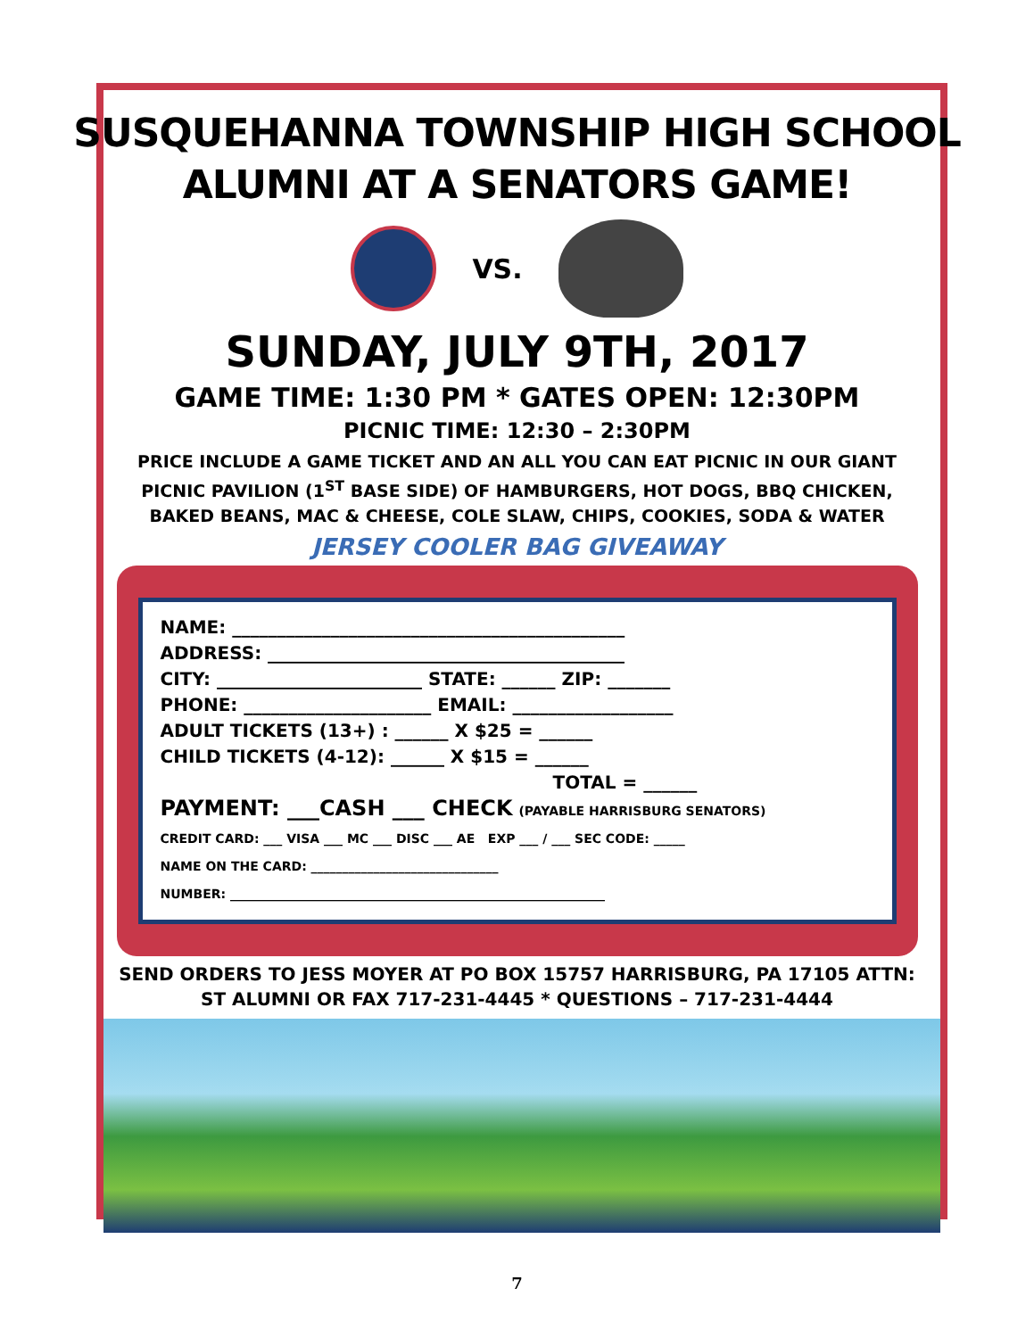SUSQUEHANNA TOWNSHIP HIGH SCHOOL
ALUMNI AT A SENATORS GAME!
VS.
SUNDAY, JULY 9TH, 2017
GAME TIME: 1:30 PM * GATES OPEN: 12:30PM
PICNIC TIME: 12:30 – 2:30PM
PRICE INCLUDE A GAME TICKET AND AN ALL YOU CAN EAT PICNIC IN OUR GIANT PICNIC PAVILION (1<sup>ST</sup> BASE SIDE) OF HAMBURGERS, HOT DOGS, BBQ CHICKEN, BAKED BEANS, MAC & CHEESE, COLE SLAW, CHIPS, COOKIES, SODA & WATER
JERSEY COOLER BAG GIVEAWAY
NAME: ____________________________________________
ADDRESS: ________________________________________
CITY: _______________________ STATE: ______ ZIP: _______
PHONE: _____________________ EMAIL: __________________
ADULT TICKETS (13+) : ______ X $25 = ______
CHILD TICKETS (4-12): ______ X $15 = ______
TOTAL = ______
PAYMENT: ___CASH ___ CHECK (PAYABLE HARRISBURG SENATORS)
CREDIT CARD: ___ VISA ___ MC ___ DISC ___ AE EXP ___ / ___ SEC CODE: _____
NAME ON THE CARD: ______________________________
NUMBER: ____________________________________________________________
SEND ORDERS TO JESS MOYER AT PO BOX 15757 HARRISBURG, PA 17105 ATTN: ST ALUMNI OR FAX 717-231-4445 * QUESTIONS – 717-231-4444
7